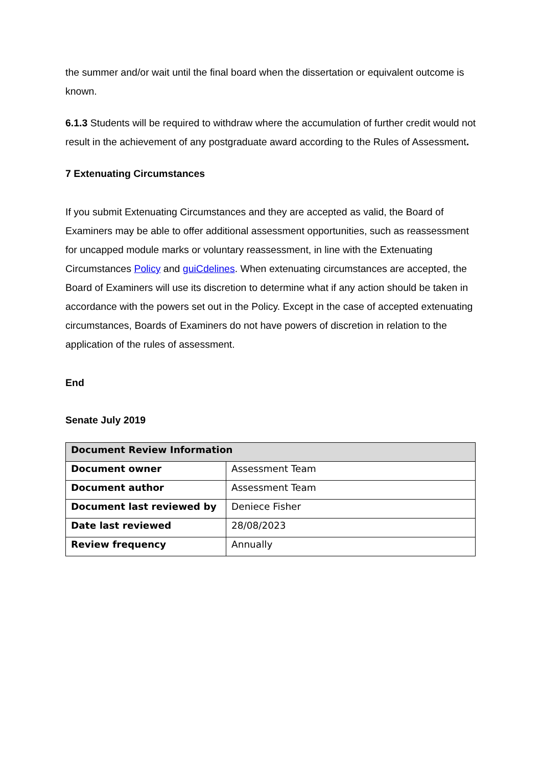the summer and/or wait until the final board when the dissertation or equivalent outcome is known.
6.1.3 Students will be required to withdraw where the accumulation of further credit would not result in the achievement of any postgraduate award according to the Rules of Assessment.
7 Extenuating Circumstances
If you submit Extenuating Circumstances and they are accepted as valid, the Board of Examiners may be able to offer additional assessment opportunities, such as reassessment for uncapped module marks or voluntary reassessment, in line with the Extenuating Circumstances Policy and guiCdelines. When extenuating circumstances are accepted, the Board of Examiners will use its discretion to determine what if any action should be taken in accordance with the powers set out in the Policy. Except in the case of accepted extenuating circumstances, Boards of Examiners do not have powers of discretion in relation to the application of the rules of assessment.
End
Senate July 2019
| Document Review Information | |
| --- | --- |
| Document owner | Assessment Team |
| Document author | Assessment Team |
| Document last reviewed by | Deniece Fisher |
| Date last reviewed | 28/08/2023 |
| Review frequency | Annually |